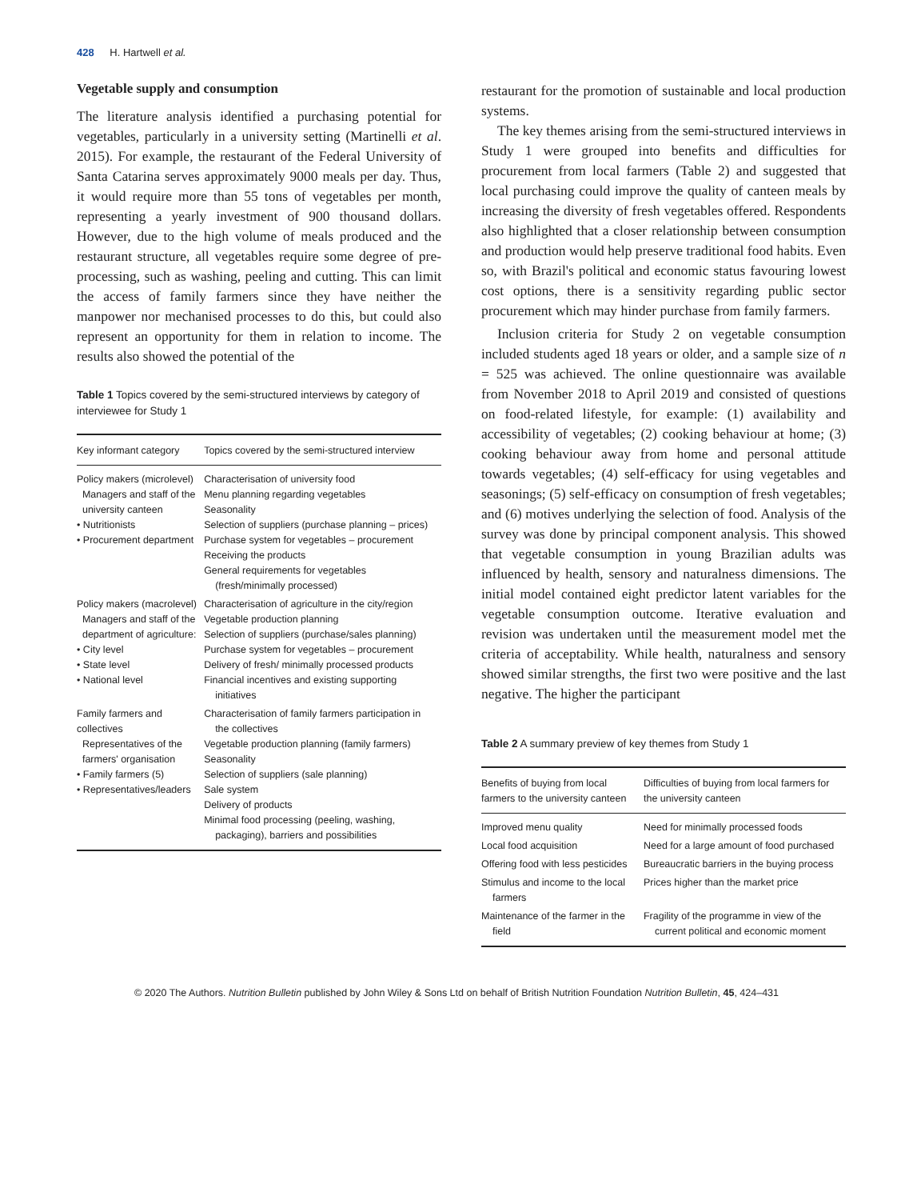428 H. Hartwell et al.
Vegetable supply and consumption
The literature analysis identified a purchasing potential for vegetables, particularly in a university setting (Martinelli et al. 2015). For example, the restaurant of the Federal University of Santa Catarina serves approximately 9000 meals per day. Thus, it would require more than 55 tons of vegetables per month, representing a yearly investment of 900 thousand dollars. However, due to the high volume of meals produced and the restaurant structure, all vegetables require some degree of pre-processing, such as washing, peeling and cutting. This can limit the access of family farmers since they have neither the manpower nor mechanised processes to do this, but could also represent an opportunity for them in relation to income. The results also showed the potential of the
Table 1 Topics covered by the semi-structured interviews by category of interviewee for Study 1
| Key informant category | Topics covered by the semi-structured interview |
| --- | --- |
| Policy makers (microlevel) Managers and staff of the university canteen • Nutritionists • Procurement department | Characterisation of university food Menu planning regarding vegetables Seasonality Selection of suppliers (purchase planning – prices) Purchase system for vegetables – procurement Receiving the products General requirements for vegetables (fresh/minimally processed) |
| Policy makers (macrolevel) Managers and staff of the department of agriculture: • City level • State level • National level | Characterisation of agriculture in the city/region Vegetable production planning Selection of suppliers (purchase/sales planning) Purchase system for vegetables – procurement Delivery of fresh/ minimally processed products Financial incentives and existing supporting initiatives |
| Family farmers and collectives Representatives of the farmers' organisation • Family farmers (5) • Representatives/leaders | Characterisation of family farmers participation in the collectives Vegetable production planning (family farmers) Seasonality Selection of suppliers (sale planning) Sale system Delivery of products Minimal food processing (peeling, washing, packaging), barriers and possibilities |
restaurant for the promotion of sustainable and local production systems.
The key themes arising from the semi-structured interviews in Study 1 were grouped into benefits and difficulties for procurement from local farmers (Table 2) and suggested that local purchasing could improve the quality of canteen meals by increasing the diversity of fresh vegetables offered. Respondents also highlighted that a closer relationship between consumption and production would help preserve traditional food habits. Even so, with Brazil's political and economic status favouring lowest cost options, there is a sensitivity regarding public sector procurement which may hinder purchase from family farmers.
Inclusion criteria for Study 2 on vegetable consumption included students aged 18 years or older, and a sample size of n = 525 was achieved. The online questionnaire was available from November 2018 to April 2019 and consisted of questions on food-related lifestyle, for example: (1) availability and accessibility of vegetables; (2) cooking behaviour at home; (3) cooking behaviour away from home and personal attitude towards vegetables; (4) self-efficacy for using vegetables and seasonings; (5) self-efficacy on consumption of fresh vegetables; and (6) motives underlying the selection of food. Analysis of the survey was done by principal component analysis. This showed that vegetable consumption in young Brazilian adults was influenced by health, sensory and naturalness dimensions. The initial model contained eight predictor latent variables for the vegetable consumption outcome. Iterative evaluation and revision was undertaken until the measurement model met the criteria of acceptability. While health, naturalness and sensory showed similar strengths, the first two were positive and the last negative. The higher the participant
Table 2 A summary preview of key themes from Study 1
| Benefits of buying from local farmers to the university canteen | Difficulties of buying from local farmers for the university canteen |
| --- | --- |
| Improved menu quality | Need for minimally processed foods |
| Local food acquisition | Need for a large amount of food purchased |
| Offering food with less pesticides | Bureaucratic barriers in the buying process |
| Stimulus and income to the local farmers | Prices higher than the market price |
| Maintenance of the farmer in the field | Fragility of the programme in view of the current political and economic moment |
© 2020 The Authors. Nutrition Bulletin published by John Wiley & Sons Ltd on behalf of British Nutrition Foundation Nutrition Bulletin, 45, 424–431